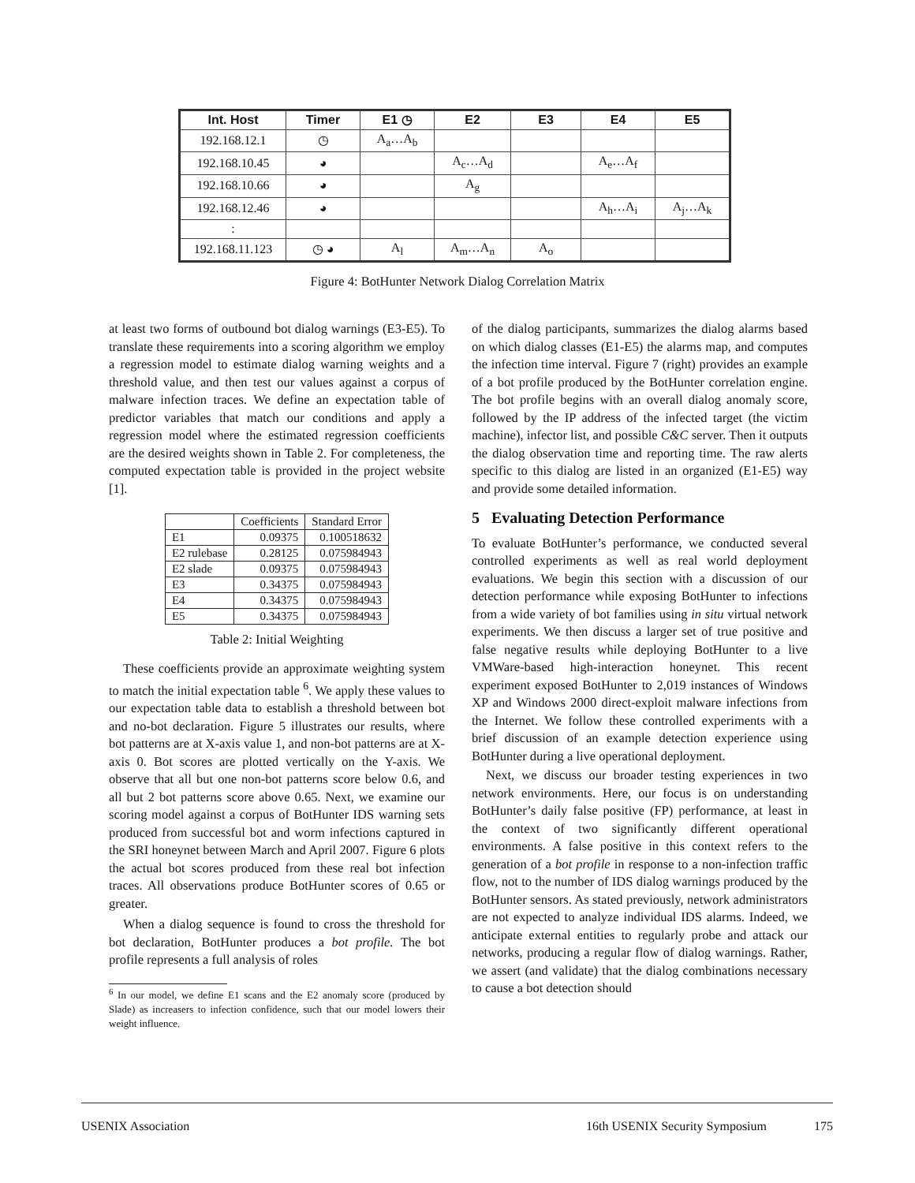| Int. Host | Timer | E1 ◷ | E2 | E3 | E4 | E5 |
| --- | --- | --- | --- | --- | --- | --- |
| 192.168.12.1 | ◷ | A<sub>a</sub>…A<sub>b</sub> | | | | |
| 192.168.10.45 | ◕ | | A<sub>c</sub>…A<sub>d</sub> | | A<sub>e</sub>…A<sub>f</sub> | |
| 192.168.10.66 | ◕ | | A<sub>g</sub> | | | |
| 192.168.12.46 | ◕ | | | | A<sub>h</sub>…A<sub>i</sub> | A<sub>j</sub>…A<sub>k</sub> |
| : | | | | | | |
| 192.168.11.123 | ◷ ◕ | A<sub>l</sub> | A<sub>m</sub>…A<sub>n</sub> | A<sub>o</sub> | | |
Figure 4: BotHunter Network Dialog Correlation Matrix
at least two forms of outbound bot dialog warnings (E3-E5). To translate these requirements into a scoring algorithm we employ a regression model to estimate dialog warning weights and a threshold value, and then test our values against a corpus of malware infection traces. We define an expectation table of predictor variables that match our conditions and apply a regression model where the estimated regression coefficients are the desired weights shown in Table 2. For completeness, the computed expectation table is provided in the project website [1].
| | Coefficients | Standard Error |
| E1 | 0.09375 | 0.100518632 |
| E2 rulebase | 0.28125 | 0.075984943 |
| E2 slade | 0.09375 | 0.075984943 |
| E3 | 0.34375 | 0.075984943 |
| E4 | 0.34375 | 0.075984943 |
| E5 | 0.34375 | 0.075984943 |
Table 2: Initial Weighting
These coefficients provide an approximate weighting system to match the initial expectation table <sup>6</sup>. We apply these values to our expectation table data to establish a threshold between bot and no-bot declaration. Figure 5 illustrates our results, where bot patterns are at X-axis value 1, and non-bot patterns are at X-axis 0. Bot scores are plotted vertically on the Y-axis. We observe that all but one non-bot patterns score below 0.6, and all but 2 bot patterns score above 0.65. Next, we examine our scoring model against a corpus of BotHunter IDS warning sets produced from successful bot and worm infections captured in the SRI honeynet between March and April 2007. Figure 6 plots the actual bot scores produced from these real bot infection traces. All observations produce BotHunter scores of 0.65 or greater.
When a dialog sequence is found to cross the threshold for bot declaration, BotHunter produces a bot profile. The bot profile represents a full analysis of roles
<sup>6</sup> In our model, we define E1 scans and the E2 anomaly score (produced by Slade) as increasers to infection confidence, such that our model lowers their weight influence.
of the dialog participants, summarizes the dialog alarms based on which dialog classes (E1-E5) the alarms map, and computes the infection time interval. Figure 7 (right) provides an example of a bot profile produced by the BotHunter correlation engine. The bot profile begins with an overall dialog anomaly score, followed by the IP address of the infected target (the victim machine), infector list, and possible C&C server. Then it outputs the dialog observation time and reporting time. The raw alerts specific to this dialog are listed in an organized (E1-E5) way and provide some detailed information.
5 Evaluating Detection Performance
To evaluate BotHunter’s performance, we conducted several controlled experiments as well as real world deployment evaluations. We begin this section with a discussion of our detection performance while exposing BotHunter to infections from a wide variety of bot families using in situ virtual network experiments. We then discuss a larger set of true positive and false negative results while deploying BotHunter to a live VMWare-based high-interaction honeynet. This recent experiment exposed BotHunter to 2,019 instances of Windows XP and Windows 2000 direct-exploit malware infections from the Internet. We follow these controlled experiments with a brief discussion of an example detection experience using BotHunter during a live operational deployment.
Next, we discuss our broader testing experiences in two network environments. Here, our focus is on understanding BotHunter’s daily false positive (FP) performance, at least in the context of two significantly different operational environments. A false positive in this context refers to the generation of a bot profile in response to a non-infection traffic flow, not to the number of IDS dialog warnings produced by the BotHunter sensors. As stated previously, network administrators are not expected to analyze individual IDS alarms. Indeed, we anticipate external entities to regularly probe and attack our networks, producing a regular flow of dialog warnings. Rather, we assert (and validate) that the dialog combinations necessary to cause a bot detection should
USENIX Association 16th USENIX Security Symposium 175